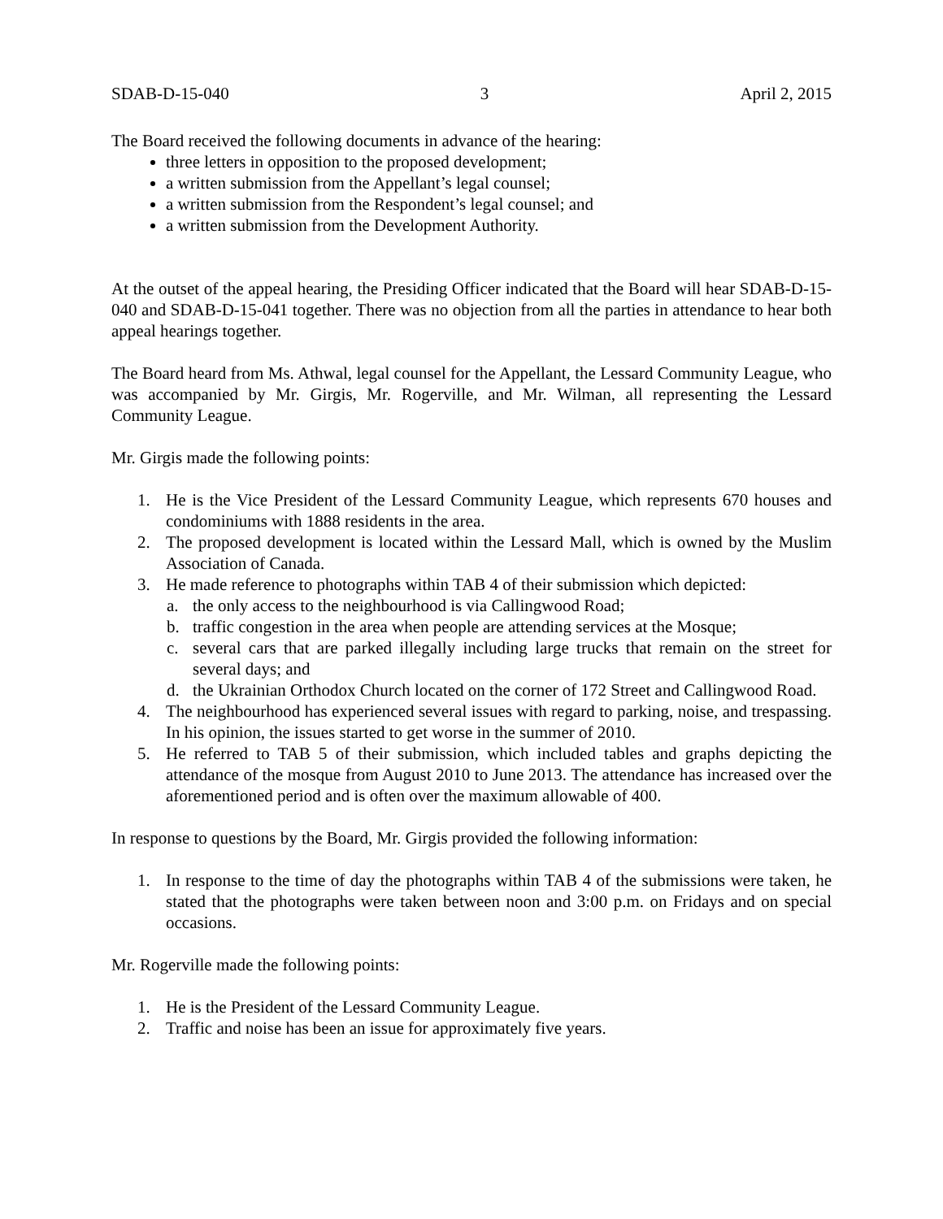SDAB-D-15-040 3 April 2, 2015
The Board received the following documents in advance of the hearing:
three letters in opposition to the proposed development;
a written submission from the Appellant’s legal counsel;
a written submission from the Respondent’s legal counsel; and
a written submission from the Development Authority.
At the outset of the appeal hearing, the Presiding Officer indicated that the Board will hear SDAB-D-15-040 and SDAB-D-15-041 together. There was no objection from all the parties in attendance to hear both appeal hearings together.
The Board heard from Ms. Athwal, legal counsel for the Appellant, the Lessard Community League, who was accompanied by Mr. Girgis, Mr. Rogerville, and Mr. Wilman, all representing the Lessard Community League.
Mr. Girgis made the following points:
1. He is the Vice President of the Lessard Community League, which represents 670 houses and condominiums with 1888 residents in the area.
2. The proposed development is located within the Lessard Mall, which is owned by the Muslim Association of Canada.
3. He made reference to photographs within TAB 4 of their submission which depicted:
a. the only access to the neighbourhood is via Callingwood Road;
b. traffic congestion in the area when people are attending services at the Mosque;
c. several cars that are parked illegally including large trucks that remain on the street for several days; and
d. the Ukrainian Orthodox Church located on the corner of 172 Street and Callingwood Road.
4. The neighbourhood has experienced several issues with regard to parking, noise, and trespassing. In his opinion, the issues started to get worse in the summer of 2010.
5. He referred to TAB 5 of their submission, which included tables and graphs depicting the attendance of the mosque from August 2010 to June 2013. The attendance has increased over the aforementioned period and is often over the maximum allowable of 400.
In response to questions by the Board, Mr. Girgis provided the following information:
1. In response to the time of day the photographs within TAB 4 of the submissions were taken, he stated that the photographs were taken between noon and 3:00 p.m. on Fridays and on special occasions.
Mr. Rogerville made the following points:
1. He is the President of the Lessard Community League.
2. Traffic and noise has been an issue for approximately five years.